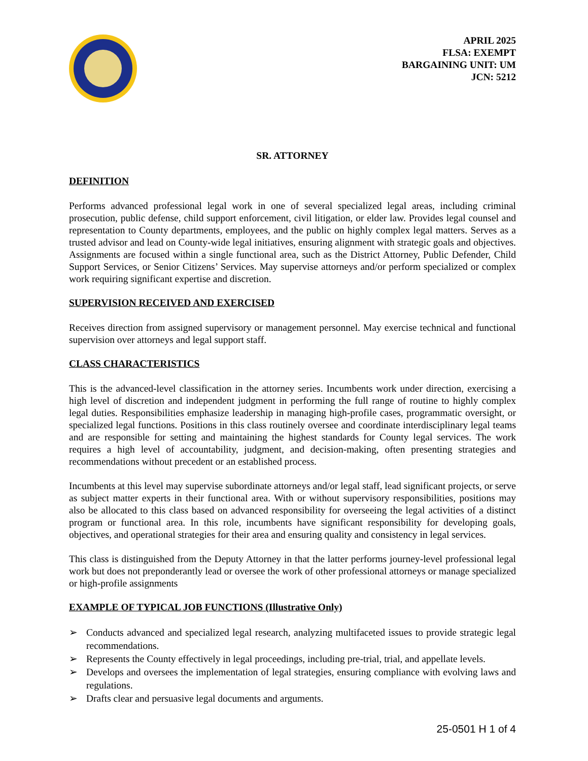APRIL 2025
FLSA: EXEMPT
BARGAINING UNIT: UM
JCN: 5212
SR. ATTORNEY
DEFINITION
Performs advanced professional legal work in one of several specialized legal areas, including criminal prosecution, public defense, child support enforcement, civil litigation, or elder law. Provides legal counsel and representation to County departments, employees, and the public on highly complex legal matters. Serves as a trusted advisor and lead on County-wide legal initiatives, ensuring alignment with strategic goals and objectives. Assignments are focused within a single functional area, such as the District Attorney, Public Defender, Child Support Services, or Senior Citizens’ Services. May supervise attorneys and/or perform specialized or complex work requiring significant expertise and discretion.
SUPERVISION RECEIVED AND EXERCISED
Receives direction from assigned supervisory or management personnel. May exercise technical and functional supervision over attorneys and legal support staff.
CLASS CHARACTERISTICS
This is the advanced-level classification in the attorney series. Incumbents work under direction, exercising a high level of discretion and independent judgment in performing the full range of routine to highly complex legal duties. Responsibilities emphasize leadership in managing high-profile cases, programmatic oversight, or specialized legal functions. Positions in this class routinely oversee and coordinate interdisciplinary legal teams and are responsible for setting and maintaining the highest standards for County legal services. The work requires a high level of accountability, judgment, and decision-making, often presenting strategies and recommendations without precedent or an established process.
Incumbents at this level may supervise subordinate attorneys and/or legal staff, lead significant projects, or serve as subject matter experts in their functional area. With or without supervisory responsibilities, positions may also be allocated to this class based on advanced responsibility for overseeing the legal activities of a distinct program or functional area. In this role, incumbents have significant responsibility for developing goals, objectives, and operational strategies for their area and ensuring quality and consistency in legal services.
This class is distinguished from the Deputy Attorney in that the latter performs journey-level professional legal work but does not preponderantly lead or oversee the work of other professional attorneys or manage specialized or high-profile assignments
EXAMPLE OF TYPICAL JOB FUNCTIONS (Illustrative Only)
➢ Conducts advanced and specialized legal research, analyzing multifaceted issues to provide strategic legal recommendations.
➢ Represents the County effectively in legal proceedings, including pre-trial, trial, and appellate levels.
➢ Develops and oversees the implementation of legal strategies, ensuring compliance with evolving laws and regulations.
➢ Drafts clear and persuasive legal documents and arguments.
25-0501 H 1 of 4